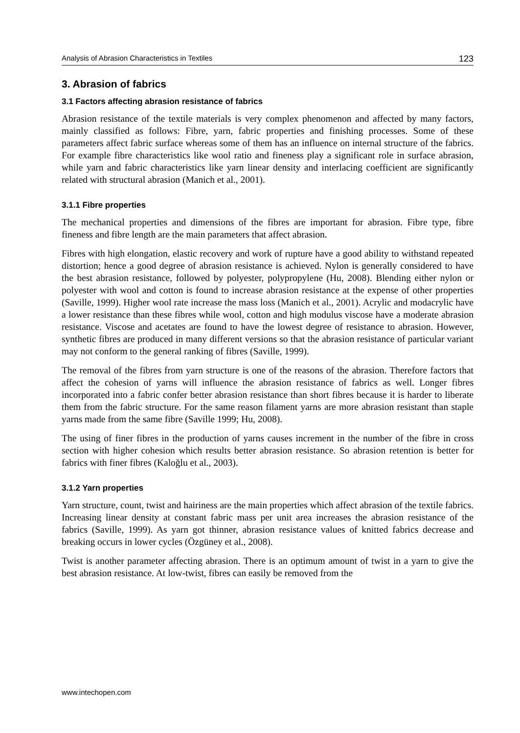Analysis of Abrasion Characteristics in Textiles 123
3. Abrasion of fabrics
3.1 Factors affecting abrasion resistance of fabrics
Abrasion resistance of the textile materials is very complex phenomenon and affected by many factors, mainly classified as follows: Fibre, yarn, fabric properties and finishing processes. Some of these parameters affect fabric surface whereas some of them has an influence on internal structure of the fabrics. For example fibre characteristics like wool ratio and fineness play a significant role in surface abrasion, while yarn and fabric characteristics like yarn linear density and interlacing coefficient are significantly related with structural abrasion (Manich et al., 2001).
3.1.1 Fibre properties
The mechanical properties and dimensions of the fibres are important for abrasion. Fibre type, fibre fineness and fibre length are the main parameters that affect abrasion.
Fibres with high elongation, elastic recovery and work of rupture have a good ability to withstand repeated distortion; hence a good degree of abrasion resistance is achieved. Nylon is generally considered to have the best abrasion resistance, followed by polyester, polypropylene (Hu, 2008). Blending either nylon or polyester with wool and cotton is found to increase abrasion resistance at the expense of other properties (Saville, 1999). Higher wool rate increase the mass loss (Manich et al., 2001). Acrylic and modacrylic have a lower resistance than these fibres while wool, cotton and high modulus viscose have a moderate abrasion resistance. Viscose and acetates are found to have the lowest degree of resistance to abrasion. However, synthetic fibres are produced in many different versions so that the abrasion resistance of particular variant may not conform to the general ranking of fibres (Saville, 1999).
The removal of the fibres from yarn structure is one of the reasons of the abrasion. Therefore factors that affect the cohesion of yarns will influence the abrasion resistance of fabrics as well. Longer fibres incorporated into a fabric confer better abrasion resistance than short fibres because it is harder to liberate them from the fabric structure. For the same reason filament yarns are more abrasion resistant than staple yarns made from the same fibre (Saville 1999; Hu, 2008).
The using of finer fibres in the production of yarns causes increment in the number of the fibre in cross section with higher cohesion which results better abrasion resistance. So abrasion retention is better for fabrics with finer fibres (Kaloğlu et al., 2003).
3.1.2 Yarn properties
Yarn structure, count, twist and hairiness are the main properties which affect abrasion of the textile fabrics. Increasing linear density at constant fabric mass per unit area increases the abrasion resistance of the fabrics (Saville, 1999). As yarn got thinner, abrasion resistance values of knitted fabrics decrease and breaking occurs in lower cycles (Özgüney et al., 2008).
Twist is another parameter affecting abrasion. There is an optimum amount of twist in a yarn to give the best abrasion resistance. At low-twist, fibres can easily be removed from the
www.intechopen.com